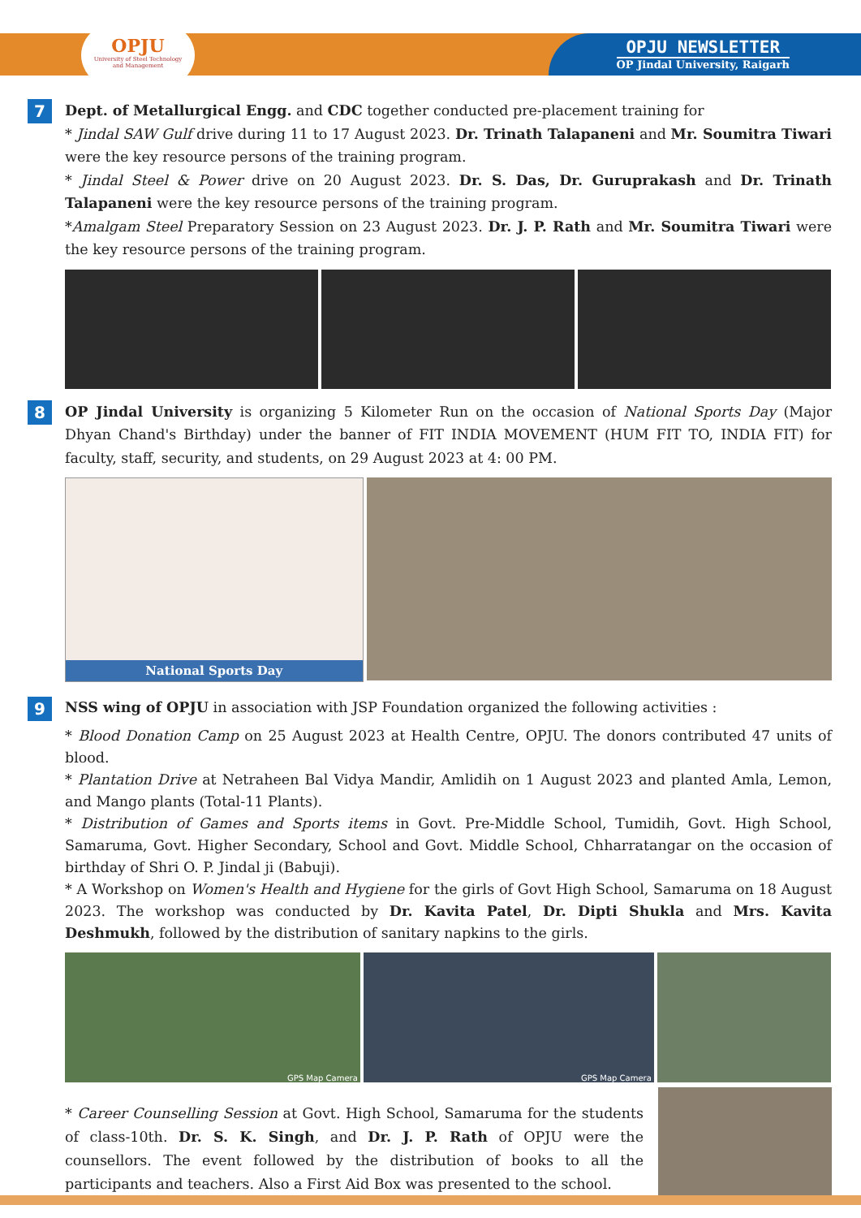OPJU
University of Steel Technology
and Management
OPJU NEWSLETTER
OP Jindal University, Raigarh
7
Dept. of Metallurgical Engg. and CDC together conducted pre-placement training for
* Jindal SAW Gulf drive during 11 to 17 August 2023. Dr. Trinath Talapaneni and Mr. Soumitra Tiwari were the key resource persons of the training program.
* Jindal Steel & Power drive on 20 August 2023. Dr. S. Das, Dr. Guruprakash and Dr. Trinath Talapaneni were the key resource persons of the training program.
*Amalgam Steel Preparatory Session on 23 August 2023. Dr. J. P. Rath and Mr. Soumitra Tiwari were the key resource persons of the training program.
8
OP Jindal University is organizing 5 Kilometer Run on the occasion of National Sports Day (Major Dhyan Chand's Birthday) under the banner of FIT INDIA MOVEMENT (HUM FIT TO, INDIA FIT) for faculty, staff, security, and students, on 29 August 2023 at 4: 00 PM.
National Sports Day
9
NSS wing of OPJU in association with JSP Foundation organized the following activities :
* Blood Donation Camp on 25 August 2023 at Health Centre, OPJU. The donors contributed 47 units of blood.
* Plantation Drive at Netraheen Bal Vidya Mandir, Amlidih on 1 August 2023 and planted Amla, Lemon, and Mango plants (Total-11 Plants).
* Distribution of Games and Sports items in Govt. Pre-Middle School, Tumidih, Govt. High School, Samaruma, Govt. Higher Secondary, School and Govt. Middle School, Chharratangar on the occasion of birthday of Shri O. P. Jindal ji (Babuji).
* A Workshop on Women's Health and Hygiene for the girls of Govt High School, Samaruma on 18 August 2023. The workshop was conducted by Dr. Kavita Patel, Dr. Dipti Shukla and Mrs. Kavita Deshmukh, followed by the distribution of sanitary napkins to the girls.
GPS Map Camera GPS Map Camera
* Career Counselling Session at Govt. High School, Samaruma for the students of class-10th. Dr. S. K. Singh, and Dr. J. P. Rath of OPJU were the counsellors. The event followed by the distribution of books to all the participants and teachers. Also a First Aid Box was presented to the school.